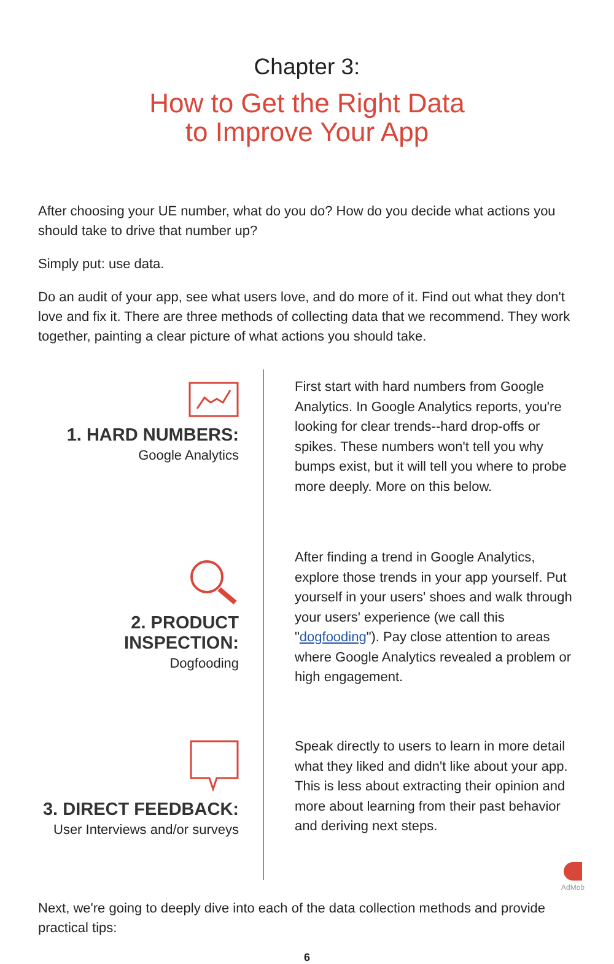Chapter 3:
How to Get the Right Data
to Improve Your App
After choosing your UE number, what do you do? How do you decide what actions you should take to drive that number up?
Simply put: use data.
Do an audit of your app, see what users love, and do more of it. Find out what they don't love and fix it. There are three methods of collecting data that we recommend. They work together, painting a clear picture of what actions you should take.
1. HARD NUMBERS:
Google Analytics
First start with hard numbers from Google Analytics. In Google Analytics reports, you're looking for clear trends--hard drop-offs or spikes. These numbers won't tell you why bumps exist, but it will tell you where to probe more deeply. More on this below.
2. PRODUCT INSPECTION:
Dogfooding
After finding a trend in Google Analytics, explore those trends in your app yourself. Put yourself in your users' shoes and walk through your users' experience (we call this "dogfooding"). Pay close attention to areas where Google Analytics revealed a problem or high engagement.
3. DIRECT FEEDBACK:
User Interviews and/or surveys
Speak directly to users to learn in more detail what they liked and didn't like about your app. This is less about extracting their opinion and more about learning from their past behavior and deriving next steps.
Next, we're going to deeply dive into each of the data collection methods and provide practical tips:
6
AdMob